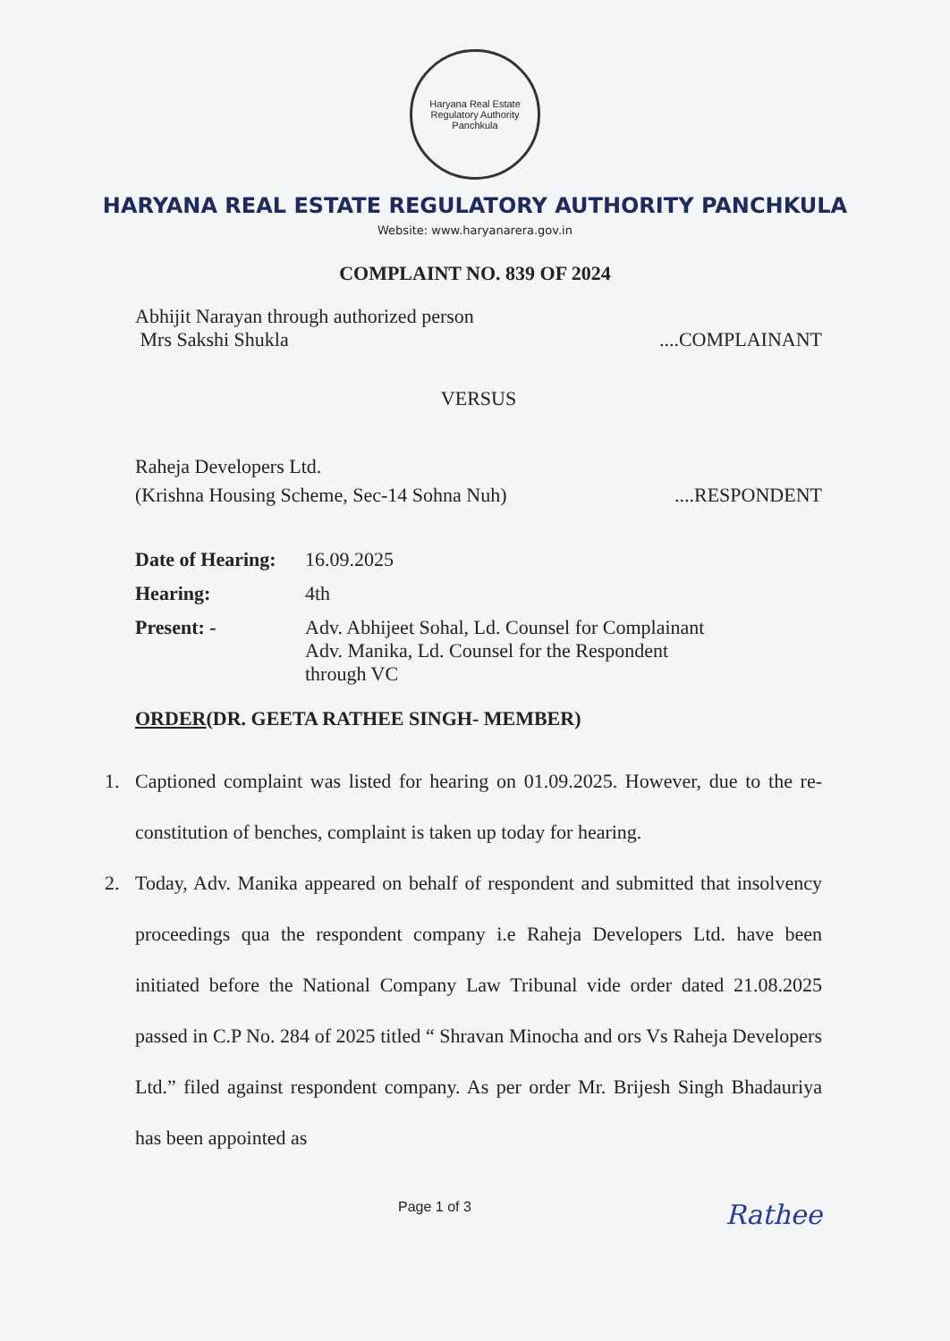Haryana Real Estate Regulatory Authority
Panchkula
HARYANA REAL ESTATE REGULATORY AUTHORITY PANCHKULA
Website: www.haryanarera.gov.in
COMPLAINT NO. 839 OF 2024
Abhijit Narayan through authorized person
Mrs Sakshi Shukla....COMPLAINANT
VERSUS
Raheja Developers Ltd.
(Krishna Housing Scheme, Sec-14 Sohna Nuh)....RESPONDENT
| Date of Hearing: | 16.09.2025 |
| Hearing: | 4th |
| Present: - | Adv. Abhijeet Sohal, Ld. Counsel for Complainant Adv. Manika, Ld. Counsel for the Respondent through VC |
ORDER(DR. GEETA RATHEE SINGH- MEMBER)
1. Captioned complaint was listed for hearing on 01.09.2025. However, due to the re-constitution of benches, complaint is taken up today for hearing.
2. Today, Adv. Manika appeared on behalf of respondent and submitted that insolvency proceedings qua the respondent company i.e Raheja Developers Ltd. have been initiated before the National Company Law Tribunal vide order dated 21.08.2025 passed in C.P No. 284 of 2025 titled “ Shravan Minocha and ors Vs Raheja Developers Ltd.” filed against respondent company. As per order Mr. Brijesh Singh Bhadauriya has been appointed as
Page 1 of 3 Rathee